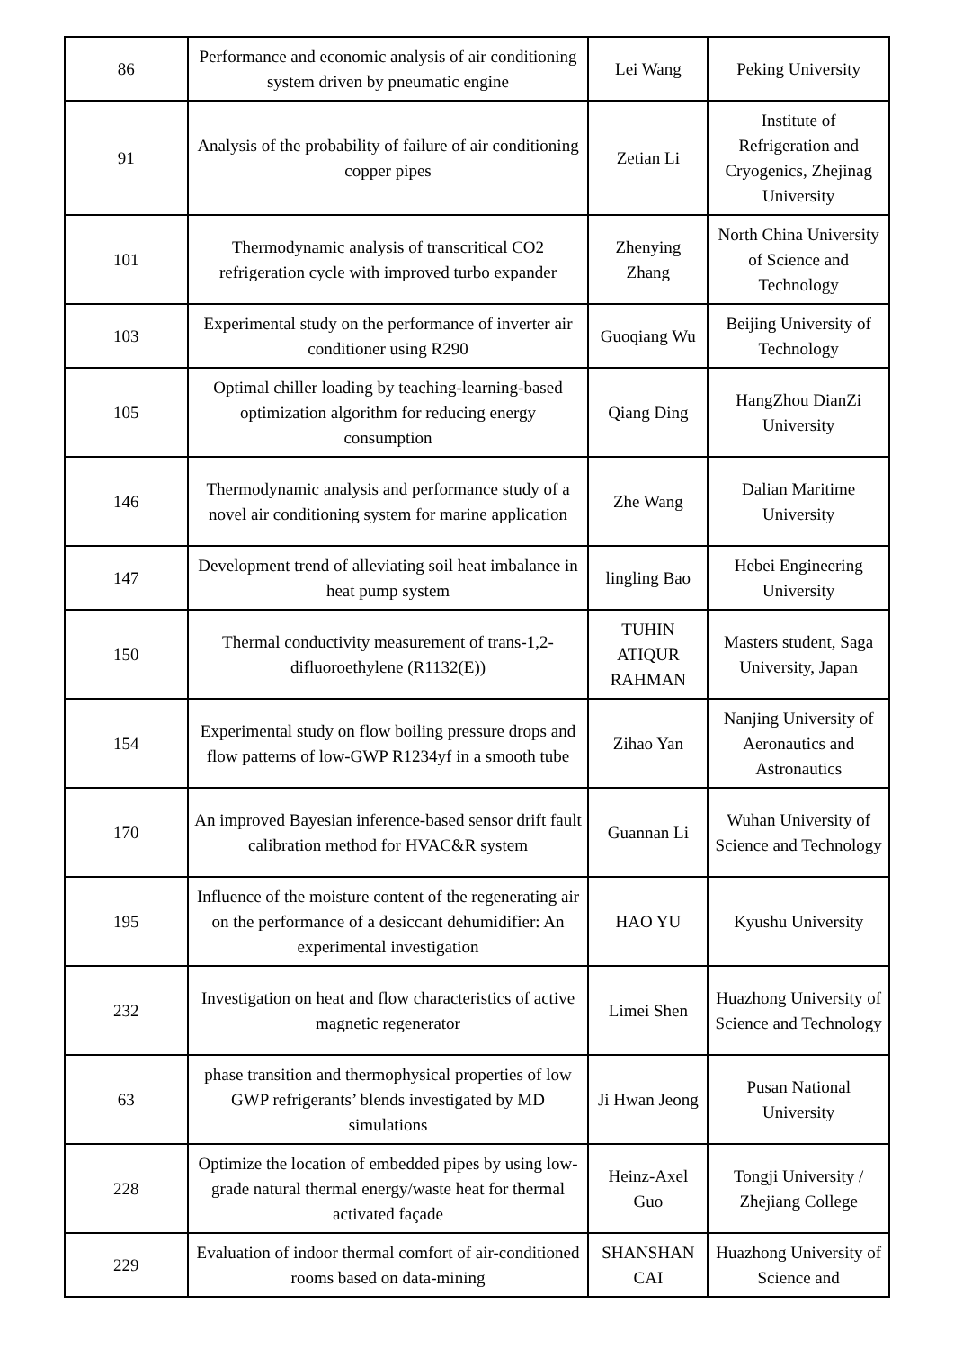| 86 | Performance and economic analysis of air conditioning system driven by pneumatic engine | Lei Wang | Peking University |
| 91 | Analysis of the probability of failure of air conditioning copper pipes | Zetian Li | Institute of Refrigeration and Cryogenics, Zhejinag University |
| 101 | Thermodynamic analysis of transcritical CO2 refrigeration cycle with improved turbo expander | Zhenying Zhang | North China University of Science and Technology |
| 103 | Experimental study on the performance of inverter air conditioner using R290 | Guoqiang Wu | Beijing University of Technology |
| 105 | Optimal chiller loading by teaching-learning-based optimization algorithm for reducing energy consumption | Qiang Ding | HangZhou DianZi University |
| 146 | Thermodynamic analysis and performance study of a novel air conditioning system for marine application | Zhe Wang | Dalian Maritime University |
| 147 | Development trend of alleviating soil heat imbalance in heat pump system | lingling Bao | Hebei Engineering University |
| 150 | Thermal conductivity measurement of trans-1,2-difluoroethylene (R1132(E)) | TUHIN ATIQUR RAHMAN | Masters student, Saga University, Japan |
| 154 | Experimental study on flow boiling pressure drops and flow patterns of low-GWP R1234yf in a smooth tube | Zihao Yan | Nanjing University of Aeronautics and Astronautics |
| 170 | An improved Bayesian inference-based sensor drift fault calibration method for HVAC&R system | Guannan Li | Wuhan University of Science and Technology |
| 195 | Influence of the moisture content of the regenerating air on the performance of a desiccant dehumidifier: An experimental investigation | HAO YU | Kyushu University |
| 232 | Investigation on heat and flow characteristics of active magnetic regenerator | Limei Shen | Huazhong University of Science and Technology |
| 63 | phase transition and thermophysical properties of low GWP refrigerants’ blends investigated by MD simulations | Ji Hwan Jeong | Pusan National University |
| 228 | Optimize the location of embedded pipes by using low-grade natural thermal energy/waste heat for thermal activated façade | Heinz-Axel Guo | Tongji University / Zhejiang College |
| 229 | Evaluation of indoor thermal comfort of air-conditioned rooms based on data-mining | SHANSHAN CAI | Huazhong University of Science and |